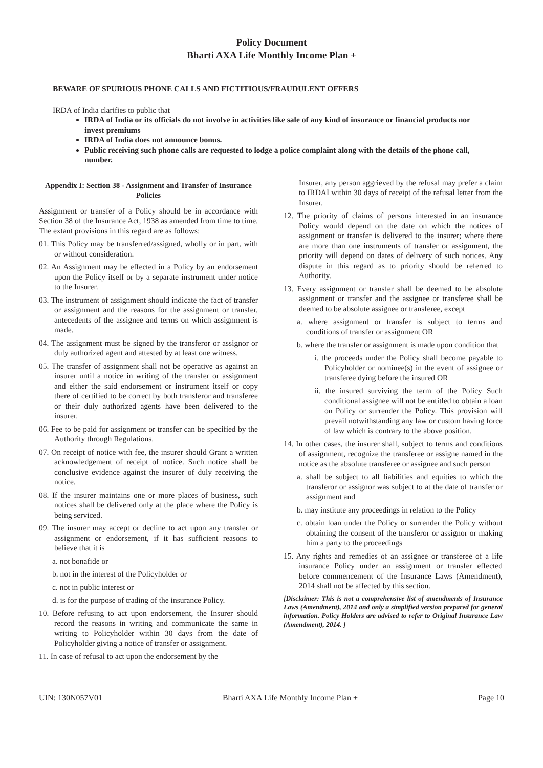Policy Document
Bharti AXA Life Monthly Income Plan +
BEWARE OF SPURIOUS PHONE CALLS AND FICTITIOUS/FRAUDULENT OFFERS
IRDA of India clarifies to public that
IRDA of India or its officials do not involve in activities like sale of any kind of insurance or financial products nor invest premiums
IRDA of India does not announce bonus.
Public receiving such phone calls are requested to lodge a police complaint along with the details of the phone call, number.
Appendix I: Section 38 - Assignment and Transfer of Insurance Policies
Assignment or transfer of a Policy should be in accordance with Section 38 of the Insurance Act, 1938 as amended from time to time. The extant provisions in this regard are as follows:
01. This Policy may be transferred/assigned, wholly or in part, with or without consideration.
02. An Assignment may be effected in a Policy by an endorsement upon the Policy itself or by a separate instrument under notice to the Insurer.
03. The instrument of assignment should indicate the fact of transfer or assignment and the reasons for the assignment or transfer, antecedents of the assignee and terms on which assignment is made.
04. The assignment must be signed by the transferor or assignor or duly authorized agent and attested by at least one witness.
05. The transfer of assignment shall not be operative as against an insurer until a notice in writing of the transfer or assignment and either the said endorsement or instrument itself or copy there of certified to be correct by both transferor and transferee or their duly authorized agents have been delivered to the insurer.
06. Fee to be paid for assignment or transfer can be specified by the Authority through Regulations.
07. On receipt of notice with fee, the insurer should Grant a written acknowledgement of receipt of notice. Such notice shall be conclusive evidence against the insurer of duly receiving the notice.
08. If the insurer maintains one or more places of business, such notices shall be delivered only at the place where the Policy is being serviced.
09. The insurer may accept or decline to act upon any transfer or assignment or endorsement, if it has sufficient reasons to believe that it is
a. not bonafide or
b. not in the interest of the Policyholder or
c. not in public interest or
d. is for the purpose of trading of the insurance Policy.
10. Before refusing to act upon endorsement, the Insurer should record the reasons in writing and communicate the same in writing to Policyholder within 30 days from the date of Policyholder giving a notice of transfer or assignment.
11. In case of refusal to act upon the endorsement by the
Insurer, any person aggrieved by the refusal may prefer a claim to IRDAI within 30 days of receipt of the refusal letter from the Insurer.
12. The priority of claims of persons interested in an insurance Policy would depend on the date on which the notices of assignment or transfer is delivered to the insurer; where there are more than one instruments of transfer or assignment, the priority will depend on dates of delivery of such notices. Any dispute in this regard as to priority should be referred to Authority.
13. Every assignment or transfer shall be deemed to be absolute assignment or transfer and the assignee or transferee shall be deemed to be absolute assignee or transferee, except
a. where assignment or transfer is subject to terms and conditions of transfer or assignment OR
b. where the transfer or assignment is made upon condition that
i. the proceeds under the Policy shall become payable to Policyholder or nominee(s) in the event of assignee or transferee dying before the insured OR
ii. the insured surviving the term of the Policy Such conditional assignee will not be entitled to obtain a loan on Policy or surrender the Policy. This provision will prevail notwithstanding any law or custom having force of law which is contrary to the above position.
14. In other cases, the insurer shall, subject to terms and conditions of assignment, recognize the transferee or assigne named in the notice as the absolute transferee or assignee and such person
a. shall be subject to all liabilities and equities to which the transferor or assignor was subject to at the date of transfer or assignment and
b. may institute any proceedings in relation to the Policy
c. obtain loan under the Policy or surrender the Policy without obtaining the consent of the transferor or assignor or making him a party to the proceedings
15. Any rights and remedies of an assignee or transferee of a life insurance Policy under an assignment or transfer effected before commencement of the Insurance Laws (Amendment), 2014 shall not be affected by this section.
[Disclaimer: This is not a comprehensive list of amendments of Insurance Laws (Amendment), 2014 and only a simplified version prepared for general information. Policy Holders are advised to refer to Original Insurance Law (Amendment), 2014. ]
UIN: 130N057V01 Bharti AXA Life Monthly Income Plan + Page 10